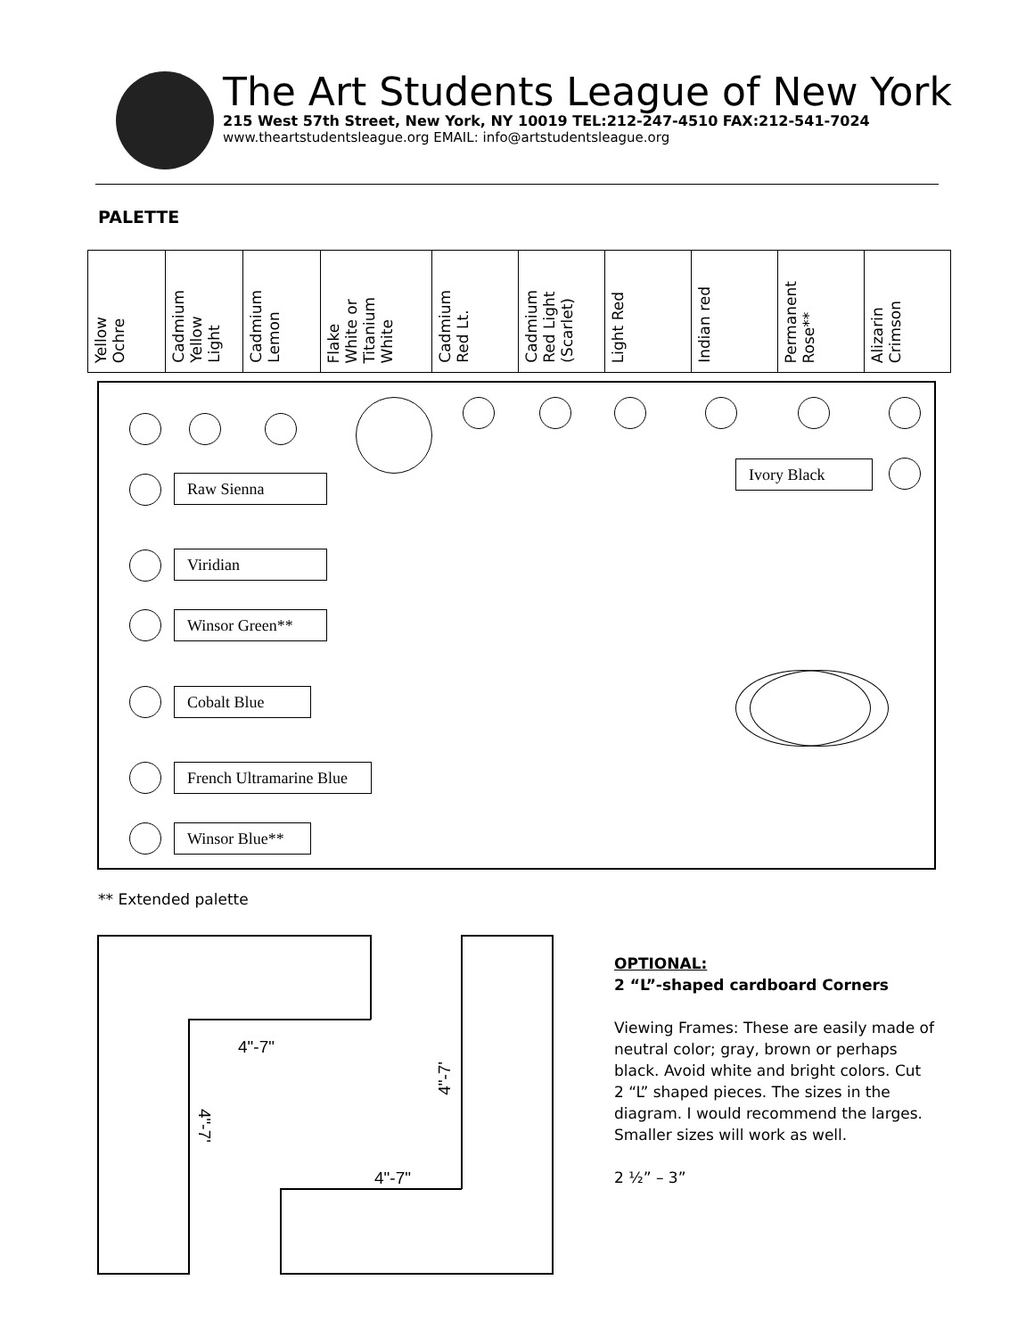The Art Students League of New York
215 West 57th Street, New York, NY 10019 TEL:212-247-4510 FAX:212-541-7024
www.theartstudentsleague.org EMAIL: info@artstudentsleague.org
PALETTE
| Yellow Ochre | Cadmium Yellow Light | Cadmium Lemon | Flake White or Titanium White | Cadmium Red Lt. | Cadmium Red Light (Scarlet) | Light Red | Indian red | Permanent Rose** | Alizarin Crimson |
Ivory Black
Raw Sienna
Viridian
Winsor Green**
Cobalt Blue
French Ultramarine Blue
Winsor Blue**
** Extended palette
4"-7"
4"-7'
4"-7'
4"-7"
OPTIONAL:
2 “L”-shaped cardboard Corners
Viewing Frames: These are easily made of neutral color; gray, brown or perhaps black. Avoid white and bright colors. Cut 2 “L” shaped pieces. The sizes in the diagram. I would recommend the larges. Smaller sizes will work as well.
2 ½” – 3”